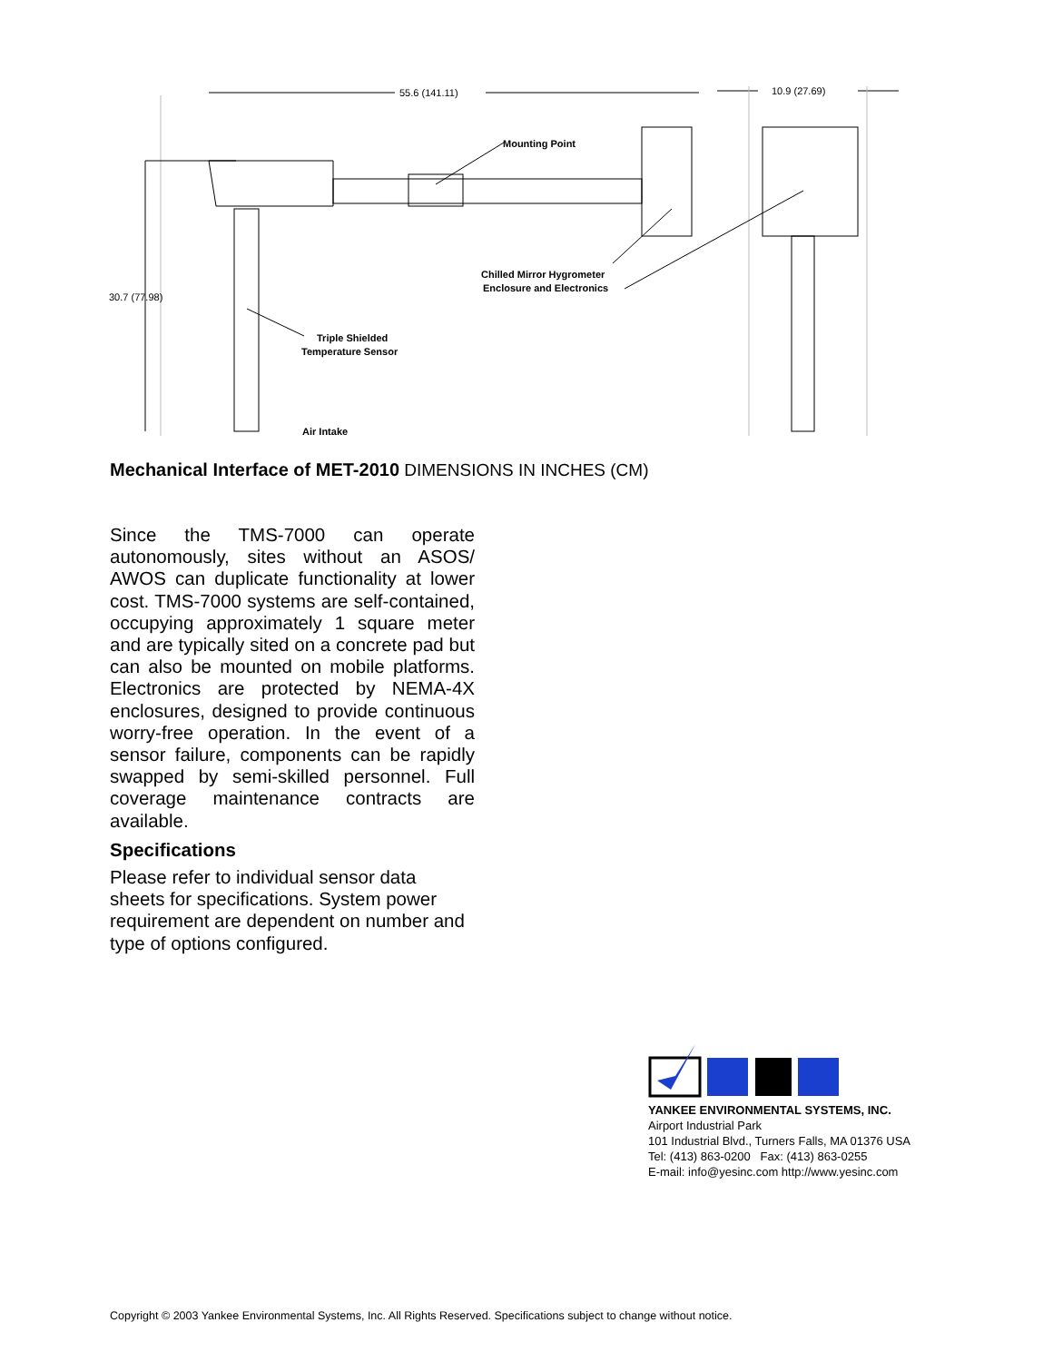55.6 (141.11)
10.9 (27.69)
30.7 (77.98)
Mounting Point
Chilled Mirror Hygrometer
Enclosure and Electronics
Triple Shielded
Temperature Sensor
Air Intake
Mechanical Interface of MET-2010 DIMENSIONS IN INCHES (CM)
Since the TMS-7000 can operate autonomously, sites without an ASOS/ AWOS can duplicate functionality at lower cost. TMS-7000 systems are self-contained, occupying approximately 1 square meter and are typically sited on a concrete pad but can also be mounted on mobile platforms. Electronics are protected by NEMA-4X enclosures, designed to provide continuous worry-free operation. In the event of a sensor failure, components can be rapidly swapped by semi-skilled personnel. Full coverage maintenance contracts are available.
Specifications
Please refer to individual sensor data sheets for specifications. System power requirement are dependent on number and type of options configured.
YANKEE ENVIRONMENTAL SYSTEMS, INC.
Airport Industrial Park
101 Industrial Blvd., Turners Falls, MA 01376 USA
Tel: (413) 863-0200 Fax: (413) 863-0255
E-mail: info@yesinc.com http://www.yesinc.com
Copyright © 2003 Yankee Environmental Systems, Inc. All Rights Reserved. Specifications subject to change without notice.